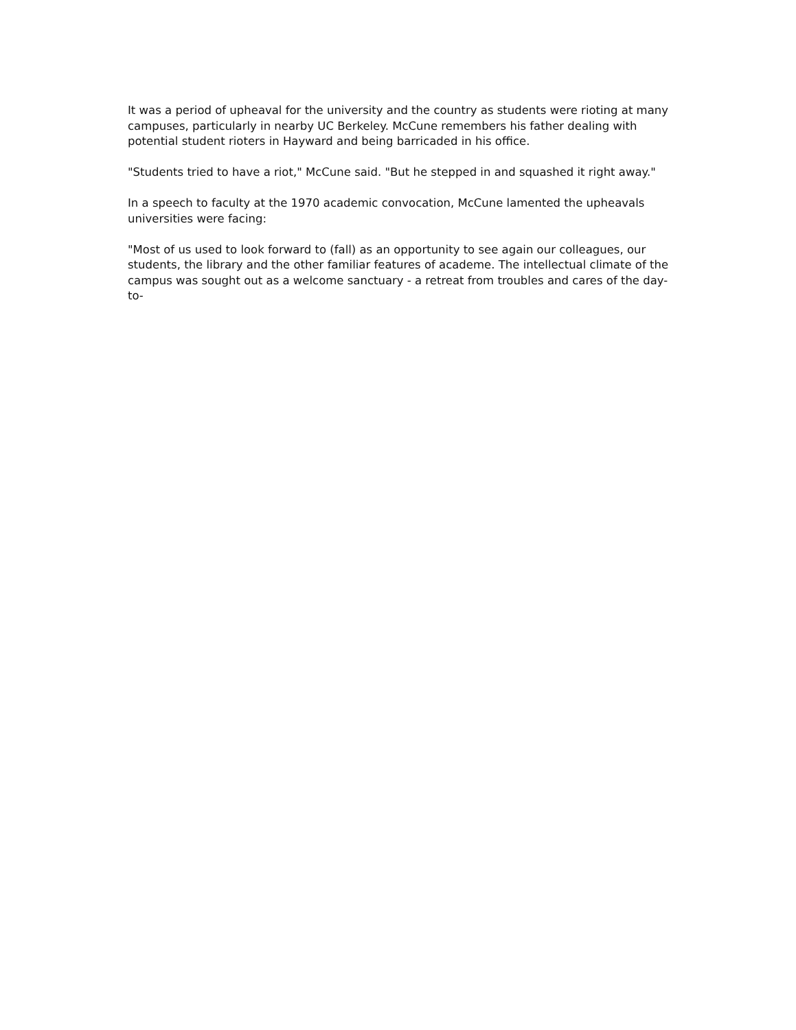It was a period of upheaval for the university and the country as students were rioting at many campuses, particularly in nearby UC Berkeley. McCune remembers his father dealing with potential student rioters in Hayward and being barricaded in his office.
"Students tried to have a riot," McCune said. "But he stepped in and squashed it right away."
In a speech to faculty at the 1970 academic convocation, McCune lamented the upheavals universities were facing:
"Most of us used to look forward to (fall) as an opportunity to see again our colleagues, our students, the library and the other familiar features of academe. The intellectual climate of the campus was sought out as a welcome sanctuary - a retreat from troubles and cares of the day-to-